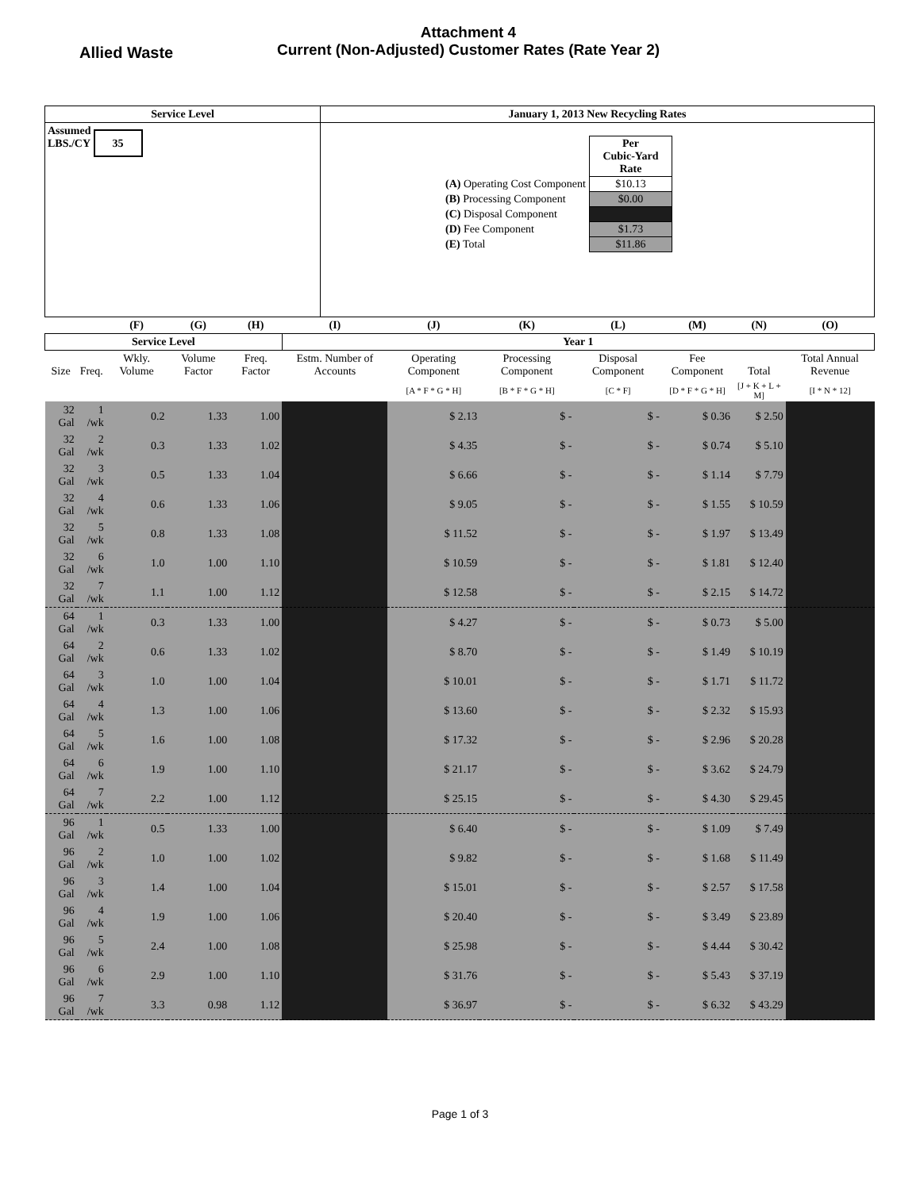Allied Waste
Attachment 4
Current (Non-Adjusted) Customer Rates (Rate Year 2)
| Service Level | January 1, 2013 New Recycling Rates |
| Assumed LBS./CY 35 | / / Per Cubic-Yard Rate / / (A) Operating Cost Component / $10.13 / / (B) Processing Component / $0.00 / / (C) Disposal Component / / / (D) Fee Component / $1.73 / / (E) Total / $11.86 / |
| | | (F) | (G) | (H) | (I) | (J) | (K) | (L) | (M) | (N) | (O) |
| Service Level | | | | | Year 1 | | | | | | |
| Size | Freq. | Wkly. Volume | Volume Factor | Freq. Factor | Estm. Number of Accounts | Operating Component | Processing Component | Disposal Component | Fee Component | Total | Total Annual Revenue |
| | | | | | | [A * F * G * H] | [B * F * G * H] | [C * F] | [D * F * G * H] | [J + K + L + M] | [I * N * 12] |
| 32 Gal | 1 /wk | 0.2 | 1.33 | 1.00 | | $ 2.13 | $ - | $ - | $ 0.36 | $ 2.50 | |
| 32 Gal | 2 /wk | 0.3 | 1.33 | 1.02 | | $ 4.35 | $ - | $ - | $ 0.74 | $ 5.10 | |
| 32 Gal | 3 /wk | 0.5 | 1.33 | 1.04 | | $ 6.66 | $ - | $ - | $ 1.14 | $ 7.79 | |
| 32 Gal | 4 /wk | 0.6 | 1.33 | 1.06 | | $ 9.05 | $ - | $ - | $ 1.55 | $ 10.59 | |
| 32 Gal | 5 /wk | 0.8 | 1.33 | 1.08 | | $ 11.52 | $ - | $ - | $ 1.97 | $ 13.49 | |
| 32 Gal | 6 /wk | 1.0 | 1.00 | 1.10 | | $ 10.59 | $ - | $ - | $ 1.81 | $ 12.40 | |
| 32 Gal | 7 /wk | 1.1 | 1.00 | 1.12 | | $ 12.58 | $ - | $ - | $ 2.15 | $ 14.72 | |
| 64 Gal | 1 /wk | 0.3 | 1.33 | 1.00 | | $ 4.27 | $ - | $ - | $ 0.73 | $ 5.00 | |
| 64 Gal | 2 /wk | 0.6 | 1.33 | 1.02 | | $ 8.70 | $ - | $ - | $ 1.49 | $ 10.19 | |
| 64 Gal | 3 /wk | 1.0 | 1.00 | 1.04 | | $ 10.01 | $ - | $ - | $ 1.71 | $ 11.72 | |
| 64 Gal | 4 /wk | 1.3 | 1.00 | 1.06 | | $ 13.60 | $ - | $ - | $ 2.32 | $ 15.93 | |
| 64 Gal | 5 /wk | 1.6 | 1.00 | 1.08 | | $ 17.32 | $ - | $ - | $ 2.96 | $ 20.28 | |
| 64 Gal | 6 /wk | 1.9 | 1.00 | 1.10 | | $ 21.17 | $ - | $ - | $ 3.62 | $ 24.79 | |
| 64 Gal | 7 /wk | 2.2 | 1.00 | 1.12 | | $ 25.15 | $ - | $ - | $ 4.30 | $ 29.45 | |
| 96 Gal | 1 /wk | 0.5 | 1.33 | 1.00 | | $ 6.40 | $ - | $ - | $ 1.09 | $ 7.49 | |
| 96 Gal | 2 /wk | 1.0 | 1.00 | 1.02 | | $ 9.82 | $ - | $ - | $ 1.68 | $ 11.49 | |
| 96 Gal | 3 /wk | 1.4 | 1.00 | 1.04 | | $ 15.01 | $ - | $ - | $ 2.57 | $ 17.58 | |
| 96 Gal | 4 /wk | 1.9 | 1.00 | 1.06 | | $ 20.40 | $ - | $ - | $ 3.49 | $ 23.89 | |
| 96 Gal | 5 /wk | 2.4 | 1.00 | 1.08 | | $ 25.98 | $ - | $ - | $ 4.44 | $ 30.42 | |
| 96 Gal | 6 /wk | 2.9 | 1.00 | 1.10 | | $ 31.76 | $ - | $ - | $ 5.43 | $ 37.19 | |
| 96 Gal | 7 /wk | 3.3 | 0.98 | 1.12 | | $ 36.97 | $ - | $ - | $ 6.32 | $ 43.29 | |
Page 1 of 3